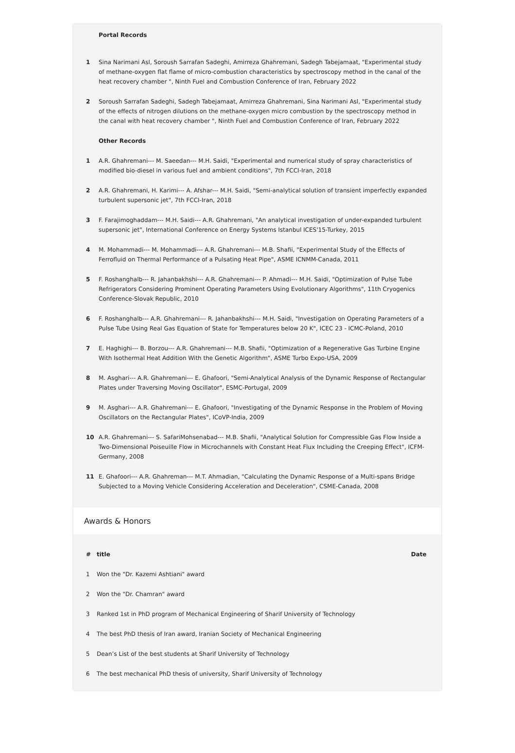| | Portal Records |
| 1 | Sina Narimani Asl, Soroush Sarrafan Sadeghi, Amirreza Ghahremani, Sadegh Tabejamaat, "Experimental study of methane-oxygen flat flame of micro-combustion characteristics by spectroscopy method in the canal of the heat recovery chamber ", Ninth Fuel and Combustion Conference of Iran, February 2022 |
| 2 | Soroush Sarrafan Sadeghi, Sadegh Tabejamaat, Amirreza Ghahremani, Sina Narimani Asl, "Experimental study of the effects of nitrogen dilutions on the methane-oxygen micro combustion by the spectroscopy method in the canal with heat recovery chamber ", Ninth Fuel and Combustion Conference of Iran, February 2022 |
| | Other Records |
| 1 | A.R. Ghahremani--- M. Saeedan--- M.H. Saidi, "Experimental and numerical study of spray characteristics of modified bio-diesel in various fuel and ambient conditions", 7th FCCI-Iran, 2018 |
| 2 | A.R. Ghahremani, H. Karimi--- A. Afshar--- M.H. Saidi, "Semi-analytical solution of transient imperfectly expanded turbulent supersonic jet", 7th FCCI-Iran, 2018 |
| 3 | F. Farajimoghaddam--- M.H. Saidi--- A.R. Ghahremani, "An analytical investigation of under-expanded turbulent supersonic jet", International Conference on Energy Systems Istanbul ICES'15-Turkey, 2015 |
| 4 | M. Mohammadi--- M. Mohammadi--- A.R. Ghahremani--- M.B. Shafii, "Experimental Study of the Effects of Ferrofluid on Thermal Performance of a Pulsating Heat Pipe", ASME ICNMM-Canada, 2011 |
| 5 | F. Roshanghalb--- R. Jahanbakhshi--- A.R. Ghahremani--- P. Ahmadi--- M.H. Saidi, "Optimization of Pulse Tube Refrigerators Considering Prominent Operating Parameters Using Evolutionary Algorithms", 11th Cryogenics Conference-Slovak Republic, 2010 |
| 6 | F. Roshanghalb--- A.R. Ghahremani--- R. Jahanbakhshi--- M.H. Saidi, "Investigation on Operating Parameters of a Pulse Tube Using Real Gas Equation of State for Temperatures below 20 K", ICEC 23 - ICMC-Poland, 2010 |
| 7 | E. Haghighi--- B. Borzou--- A.R. Ghahremani--- M.B. Shafii, "Optimization of a Regenerative Gas Turbine Engine With Isothermal Heat Addition With the Genetic Algorithm", ASME Turbo Expo-USA, 2009 |
| 8 | M. Asghari--- A.R. Ghahremani--- E. Ghafoori, "Semi-Analytical Analysis of the Dynamic Response of Rectangular Plates under Traversing Moving Oscillator", ESMC-Portugal, 2009 |
| 9 | M. Asghari--- A.R. Ghahremani--- E. Ghafoori, "Investigating of the Dynamic Response in the Problem of Moving Oscillators on the Rectangular Plates", ICoVP-India, 2009 |
| 10 | A.R. Ghahremani--- S. SafariMohsenabad--- M.B. Shafii, "Analytical Solution for Compressible Gas Flow Inside a Two-Dimensional Poiseuille Flow in Microchannels with Constant Heat Flux Including the Creeping Effect", ICFM-Germany, 2008 |
| 11 | E. Ghafoori--- A.R. Ghahreman--- M.T. Ahmadian, "Calculating the Dynamic Response of a Multi-spans Bridge Subjected to a Moving Vehicle Considering Acceleration and Deceleration", CSME-Canada, 2008 |
Awards & Honors
| # | title | Date |
| --- | --- | --- |
| 1 | Won the "Dr. Kazemi Ashtiani" award | |
| 2 | Won the "Dr. Chamran" award | |
| 3 | Ranked 1st in PhD program of Mechanical Engineering of Sharif University of Technology | |
| 4 | The best PhD thesis of Iran award, Iranian Society of Mechanical Engineering | |
| 5 | Dean’s List of the best students at Sharif University of Technology | |
| 6 | The best mechanical PhD thesis of university, Sharif University of Technology | |